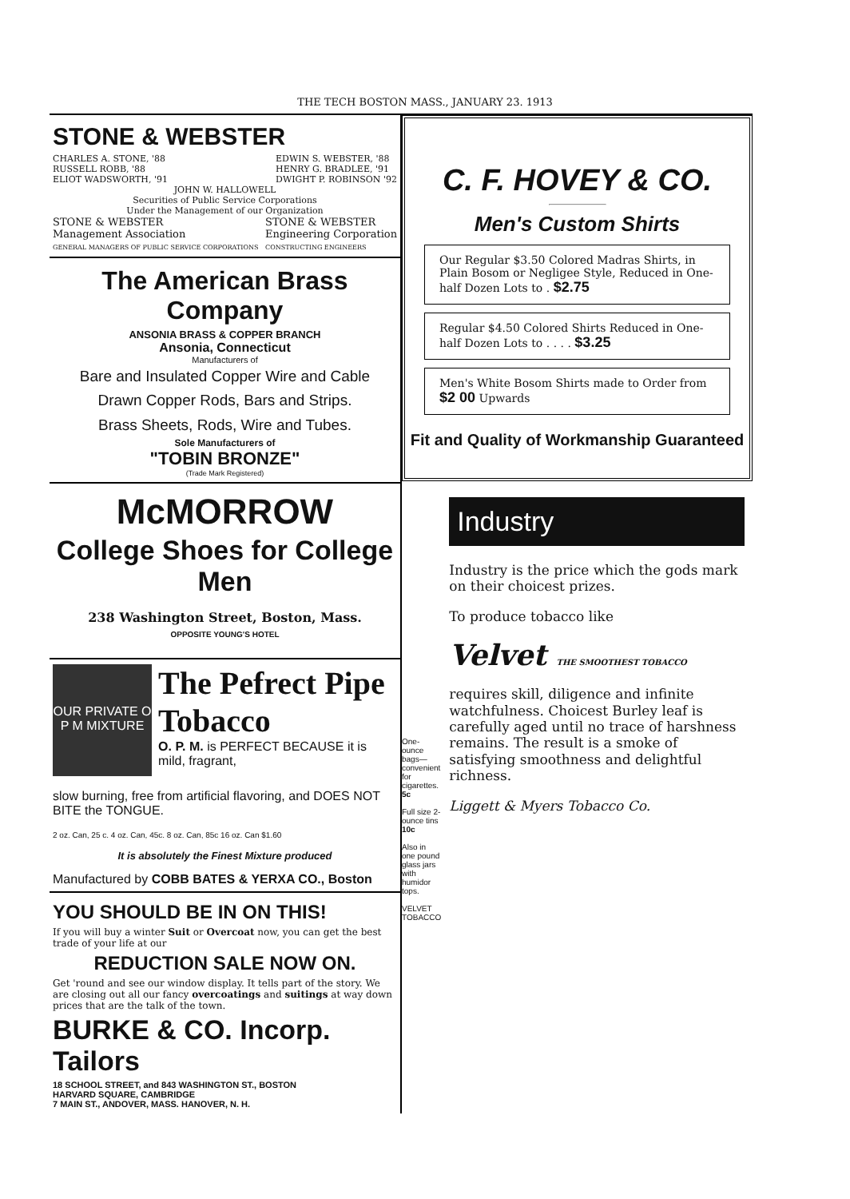THE TECH BOSTON MASS., JANUARY 23. 1913
STONE & WEBSTER
CHARLES A. STONE, '88
RUSSELL ROBB, '88
ELIOT WADSWORTH, '91
EDWIN S. WEBSTER, '88
HENRY G. BRADLEE, '91
DWIGHT P. ROBINSON '92
JOHN W. HALLOWELL
Securities of Public Service Corporations
Under the Management of our Organization
STONE & WEBSTER
Management Association
GENERAL MANAGERS OF PUBLIC SERVICE CORPORATIONS
STONE & WEBSTER
Engineering Corporation
CONSTRUCTING ENGINEERS
The American Brass Company
ANSONIA BRASS & COPPER BRANCH
Ansonia, Connecticut
Manufacturers of
Bare and Insulated Copper Wire and Cable
Drawn Copper Rods, Bars and Strips.
Brass Sheets, Rods, Wire and Tubes.
Sole Manufacturers of
"TOBIN BRONZE"
(Trade Mark Registered)
McMORROW
College Shoes for College Men
238 Washington Street, Boston, Mass.
OPPOSITE YOUNG'S HOTEL
OUR PRIVATE O P M MIXTURE
The Pefrect Pipe Tobacco
O. P. M. is PERFECT BECAUSE it is mild, fragrant,
slow burning, free from artificial flavoring, and DOES NOT BITE the TONGUE.
2 oz. Can, 25 c. 4 oz. Can, 45c. 8 oz. Can, 85c 16 oz. Can $1.60
It is absolutely the Finest Mixture produced
Manufactured by COBB BATES & YERXA CO., Boston
YOU SHOULD BE IN ON THIS!
If you will buy a winter Suit or Overcoat now, you can get the best trade of your life at our
REDUCTION SALE NOW ON.
Get 'round and see our window display. It tells part of the story. We are closing out all our fancy overcoatings and suitings at way down prices that are the talk of the town.
BURKE & CO. Incorp. Tailors
18 SCHOOL STREET, and 843 WASHINGTON ST., BOSTON
HARVARD SQUARE, CAMBRIDGE
7 MAIN ST., ANDOVER, MASS. HANOVER, N. H.
C. F. HOVEY & CO.
Men's Custom Shirts
Our Regular $3.50 Colored Madras Shirts, in Plain Bosom or Negligee Style, Reduced in One-half Dozen Lots to . $2.75
Regular $4.50 Colored Shirts Reduced in One-half Dozen Lots to . . . . $3.25
Men's White Bosom Shirts made to Order from $2 00 Upwards
Fit and Quality of Workmanship Guaranteed
One-ounce bags—convenient for cigarettes. 5c
Full size 2-ounce tins 10c
Also in one pound glass jars with humidor tops.
VELVET TOBACCO
Industry
Industry is the price which the gods mark on their choicest prizes.
To produce tobacco like
Velvet THE SMOOTHEST TOBACCO
requires skill, diligence and infinite watchfulness. Choicest Burley leaf is carefully aged until no trace of harshness remains. The result is a smoke of satisfying smoothness and delightful richness.
Liggett & Myers Tobacco Co.